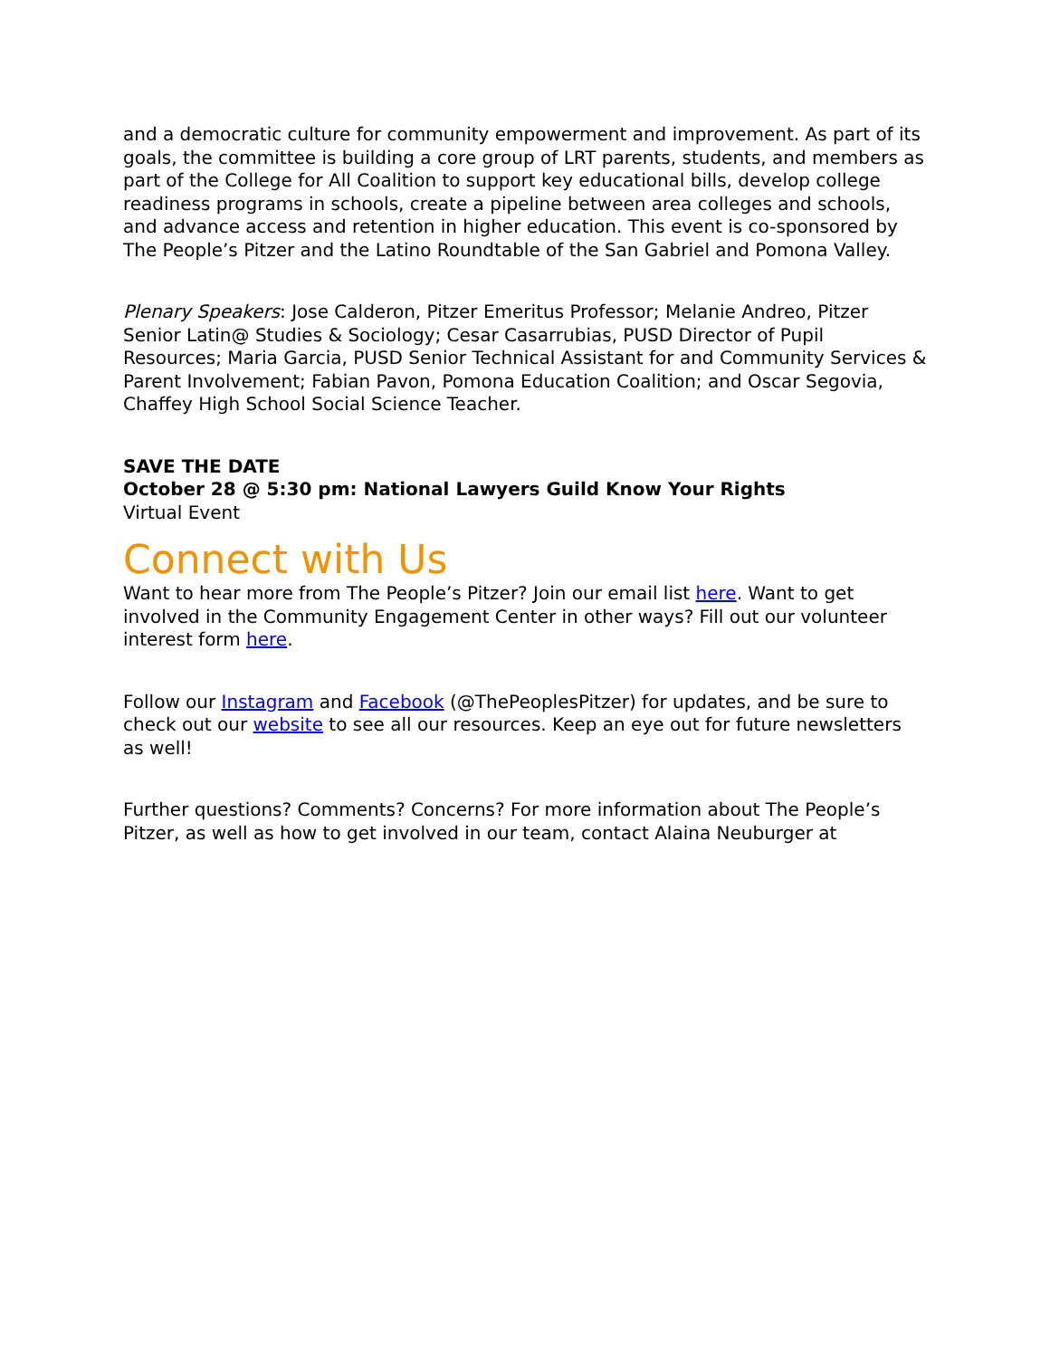and a democratic culture for community empowerment and improvement. As part of its goals, the committee is building a core group of LRT parents, students, and members as part of the College for All Coalition to support key educational bills, develop college readiness programs in schools, create a pipeline between area colleges and schools, and advance access and retention in higher education. This event is co-sponsored by The People’s Pitzer and the Latino Roundtable of the San Gabriel and Pomona Valley.
Plenary Speakers: Jose Calderon, Pitzer Emeritus Professor; Melanie Andreo, Pitzer Senior Latin@ Studies & Sociology; Cesar Casarrubias, PUSD Director of Pupil Resources; Maria Garcia, PUSD Senior Technical Assistant for and Community Services & Parent Involvement; Fabian Pavon, Pomona Education Coalition; and Oscar Segovia, Chaffey High School Social Science Teacher.
SAVE THE DATE
October 28 @ 5:30 pm: National Lawyers Guild Know Your Rights
Virtual Event
Connect with Us
Want to hear more from The People’s Pitzer? Join our email list here. Want to get involved in the Community Engagement Center in other ways? Fill out our volunteer interest form here.
Follow our Instagram and Facebook (@ThePeoplesPitzer) for updates, and be sure to check out our website to see all our resources. Keep an eye out for future newsletters as well!
Further questions? Comments? Concerns? For more information about The People’s Pitzer, as well as how to get involved in our team, contact Alaina Neuburger at